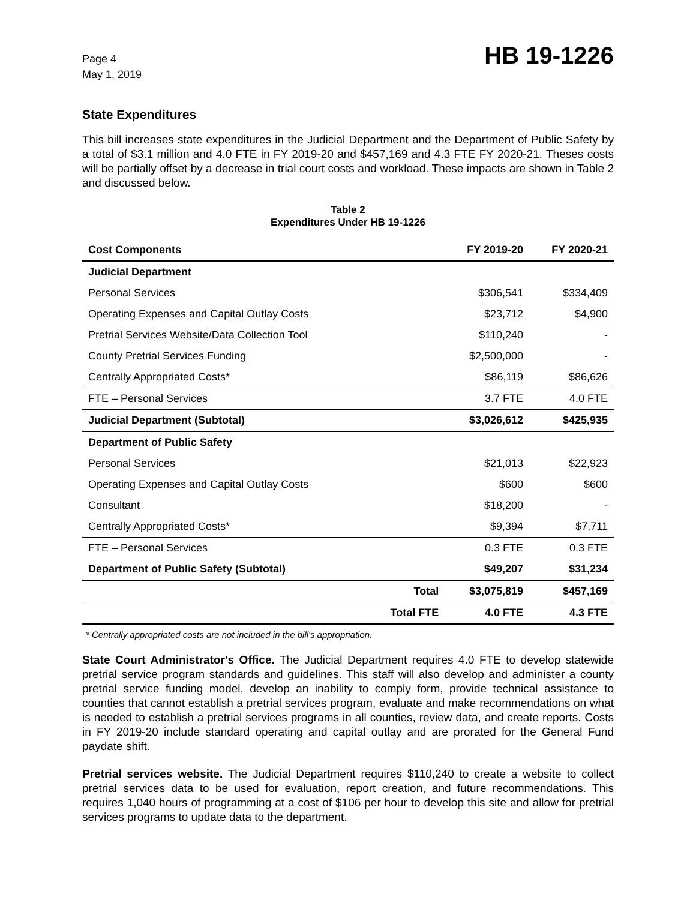Page 4
May 1, 2019
HB 19-1226
State Expenditures
This bill increases state expenditures in the Judicial Department and the Department of Public Safety by a total of $3.1 million and 4.0 FTE in FY 2019-20 and $457,169 and 4.3 FTE FY 2020-21. Theses costs will be partially offset by a decrease in trial court costs and workload. These impacts are shown in Table 2 and discussed below.
Table 2
Expenditures Under HB 19-1226
| Cost Components | | FY 2019-20 | FY 2020-21 |
| --- | --- | --- | --- |
| Judicial Department | | | |
| Personal Services | | $306,541 | $334,409 |
| Operating Expenses and Capital Outlay Costs | | $23,712 | $4,900 |
| Pretrial Services Website/Data Collection Tool | | $110,240 | - |
| County Pretrial Services Funding | | $2,500,000 | - |
| Centrally Appropriated Costs* | | $86,119 | $86,626 |
| FTE – Personal Services | | 3.7 FTE | 4.0 FTE |
| Judicial Department (Subtotal) | | $3,026,612 | $425,935 |
| Department of Public Safety | | | |
| Personal Services | | $21,013 | $22,923 |
| Operating Expenses and Capital Outlay Costs | | $600 | $600 |
| Consultant | | $18,200 | - |
| Centrally Appropriated Costs* | | $9,394 | $7,711 |
| FTE – Personal Services | | 0.3 FTE | 0.3 FTE |
| Department of Public Safety (Subtotal) | | $49,207 | $31,234 |
| | Total | $3,075,819 | $457,169 |
| | Total FTE | 4.0 FTE | 4.3 FTE |
* Centrally appropriated costs are not included in the bill's appropriation.
State Court Administrator's Office. The Judicial Department requires 4.0 FTE to develop statewide pretrial service program standards and guidelines. This staff will also develop and administer a county pretrial service funding model, develop an inability to comply form, provide technical assistance to counties that cannot establish a pretrial services program, evaluate and make recommendations on what is needed to establish a pretrial services programs in all counties, review data, and create reports. Costs in FY 2019-20 include standard operating and capital outlay and are prorated for the General Fund paydate shift.
Pretrial services website. The Judicial Department requires $110,240 to create a website to collect pretrial services data to be used for evaluation, report creation, and future recommendations. This requires 1,040 hours of programming at a cost of $106 per hour to develop this site and allow for pretrial services programs to update data to the department.